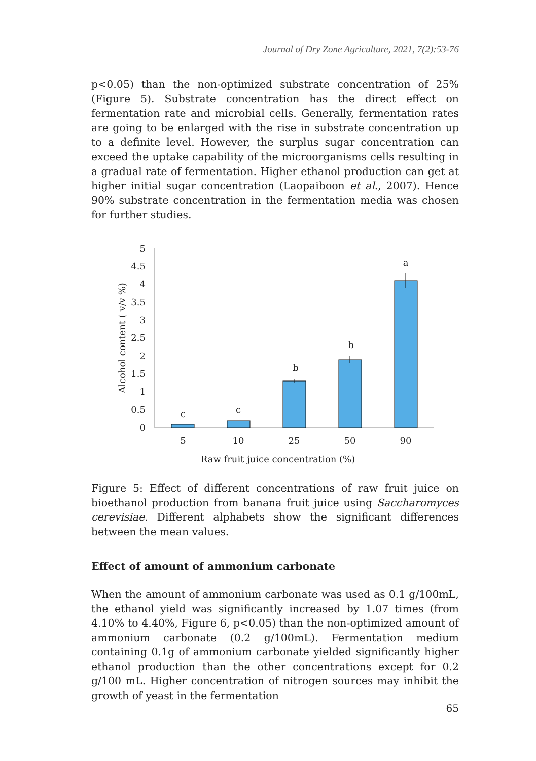Journal of Dry Zone Agriculture, 2021, 7(2):53-76
p<0.05) than the non-optimized substrate concentration of 25% (Figure 5). Substrate concentration has the direct effect on fermentation rate and microbial cells. Generally, fermentation rates are going to be enlarged with the rise in substrate concentration up to a definite level. However, the surplus sugar concentration can exceed the uptake capability of the microorganisms cells resulting in a gradual rate of fermentation. Higher ethanol production can get at higher initial sugar concentration (Laopaiboon et al., 2007). Hence 90% substrate concentration in the fermentation media was chosen for further studies.
5
4.5
4
3.5
3
2.5
2
1.5
1
0.5
0
Alcohol content ( v/v %)
c
c
b
b
a
5
10
25
50
90
Raw fruit juice concentration (%)
Figure 5: Effect of different concentrations of raw fruit juice on bioethanol production from banana fruit juice using Saccharomyces cerevisiae. Different alphabets show the significant differences between the mean values.
Effect of amount of ammonium carbonate
When the amount of ammonium carbonate was used as 0.1 g/100mL, the ethanol yield was significantly increased by 1.07 times (from 4.10% to 4.40%, Figure 6, p<0.05) than the non-optimized amount of ammonium carbonate (0.2 g/100mL). Fermentation medium containing 0.1g of ammonium carbonate yielded significantly higher ethanol production than the other concentrations except for 0.2 g/100 mL. Higher concentration of nitrogen sources may inhibit the growth of yeast in the fermentation
65